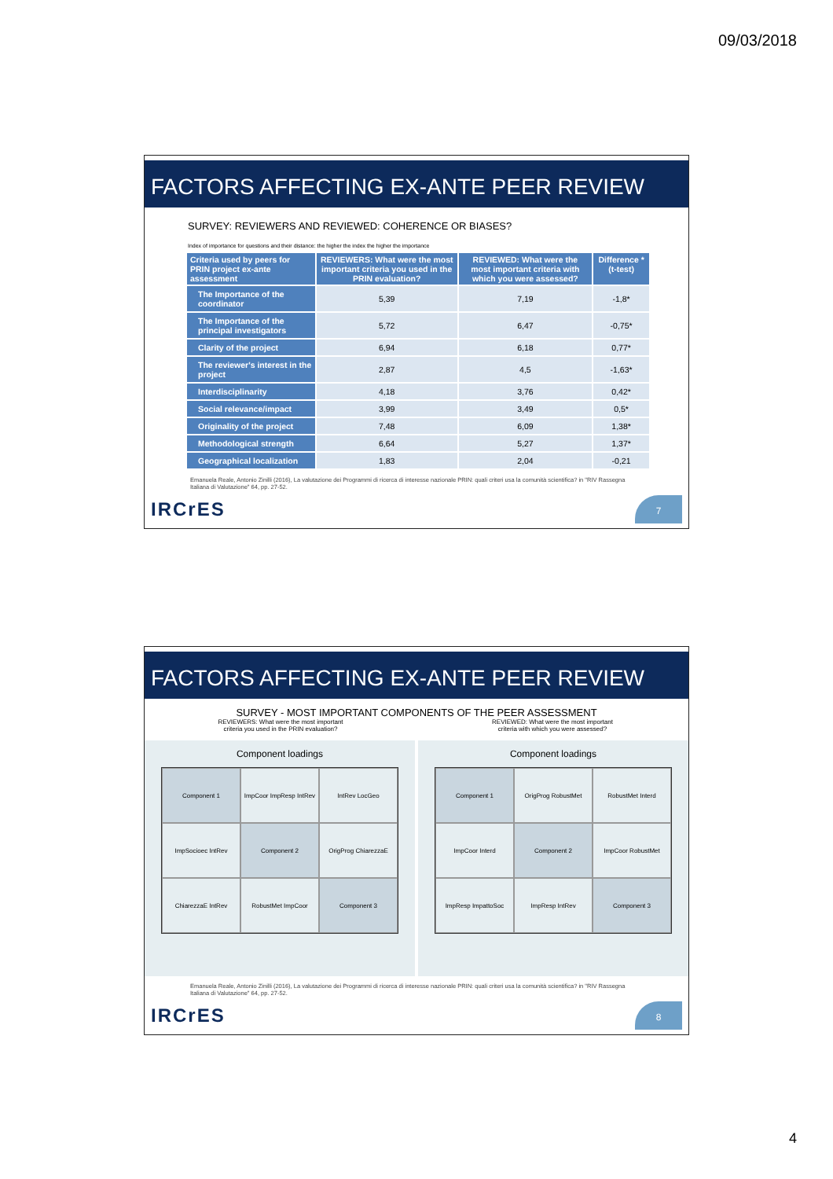09/03/2018
FACTORS AFFECTING EX-ANTE PEER REVIEW
SURVEY: REVIEWERS AND REVIEWED: COHERENCE OR BIASES?
Index of importance for questions and their distance: the higher the index the higher the importance
| Criteria used by peers for PRIN project ex-ante assessment | REVIEWERS: What were the most important criteria you used in the PRIN evaluation? | REVIEWED: What were the most important criteria with which you were assessed? | Difference *(t-test) |
| --- | --- | --- | --- |
| The Importance of the coordinator | 5,39 | 7,19 | -1,8* |
| The Importance of the principal investigators | 5,72 | 6,47 | -0,75* |
| Clarity of the project | 6,94 | 6,18 | 0,77* |
| The reviewer's interest in the project | 2,87 | 4,5 | -1,63* |
| Interdisciplinarity | 4,18 | 3,76 | 0,42* |
| Social relevance/impact | 3,99 | 3,49 | 0,5* |
| Originality of the project | 7,48 | 6,09 | 1,38* |
| Methodological strength | 6,64 | 5,27 | 1,37* |
| Geographical localization | 1,83 | 2,04 | -0,21 |
Emanuela Reale, Antonio Zinilli (2016), La valutazione dei Programmi di ricerca di interesse nazionale PRIN: quali criteri usa la comunità scientifica? in "RIV Rassegna Italiana di Valutazione" 64, pp. 27-52.
IRCrES 7
FACTORS AFFECTING EX-ANTE PEER REVIEW
SURVEY - MOST IMPORTANT COMPONENTS OF THE PEER ASSESSMENT
REVIEWERS: What were the most important
criteria you used in the PRIN evaluation?
REVIEWED: What were the most important
criteria with which you were assessed?
Component loadings
Component 1
ImpCoor ImpResp IntRev
IntRev LocGeo
ImpSocioec IntRev
Component 2
OrigProg ChiarezzaE
ChiarezzaE IntRev
RobustMet ImpCoor
Component 3
Component loadings
Component 1
OrigProg RobustMet
RobustMet Interd
ImpCoor Interd
Component 2
ImpCoor RobustMet
ImpResp ImpattoSoc
ImpResp IntRev
Component 3
Emanuela Reale, Antonio Zinilli (2016), La valutazione dei Programmi di ricerca di interesse nazionale PRIN: quali criteri usa la comunità scientifica? in "RIV Rassegna Italiana di Valutazione" 64, pp. 27-52.
IRCrES 8
4